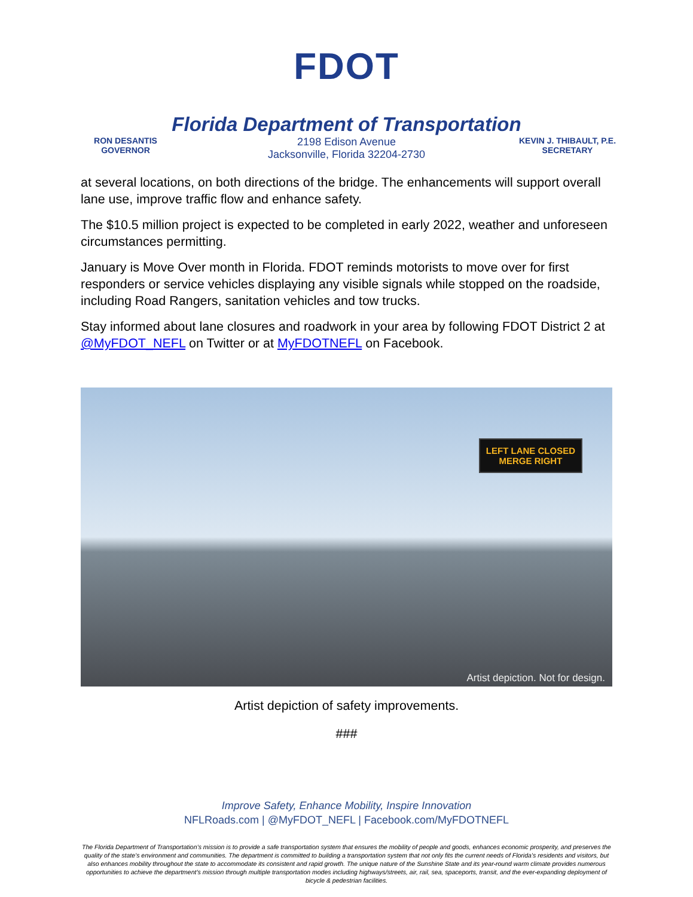FDOT
Florida Department of Transportation
RON DESANTIS
GOVERNOR
2198 Edison Avenue
Jacksonville, Florida 32204-2730
KEVIN J. THIBAULT, P.E.
SECRETARY
at several locations, on both directions of the bridge. The enhancements will support overall lane use, improve traffic flow and enhance safety.
The $10.5 million project is expected to be completed in early 2022, weather and unforeseen circumstances permitting.
January is Move Over month in Florida. FDOT reminds motorists to move over for first responders or service vehicles displaying any visible signals while stopped on the roadside, including Road Rangers, sanitation vehicles and tow trucks.
Stay informed about lane closures and roadwork in your area by following FDOT District 2 at @MyFDOT_NEFL on Twitter or at MyFDOTNEFL on Facebook.
LEFT LANE CLOSED
MERGE RIGHT
Artist depiction. Not for design.
Artist depiction of safety improvements.
###
Improve Safety, Enhance Mobility, Inspire Innovation
NFLRoads.com | @MyFDOT_NEFL | Facebook.com/MyFDOTNEFL
The Florida Department of Transportation’s mission is to provide a safe transportation system that ensures the mobility of people and goods, enhances economic prosperity, and preserves the quality of the state’s environment and communities. The department is committed to building a transportation system that not only fits the current needs of Florida’s residents and visitors, but also enhances mobility throughout the state to accommodate its consistent and rapid growth. The unique nature of the Sunshine State and its year-round warm climate provides numerous opportunities to achieve the department’s mission through multiple transportation modes including highways/streets, air, rail, sea, spaceports, transit, and the ever-expanding deployment of bicycle & pedestrian facilities.